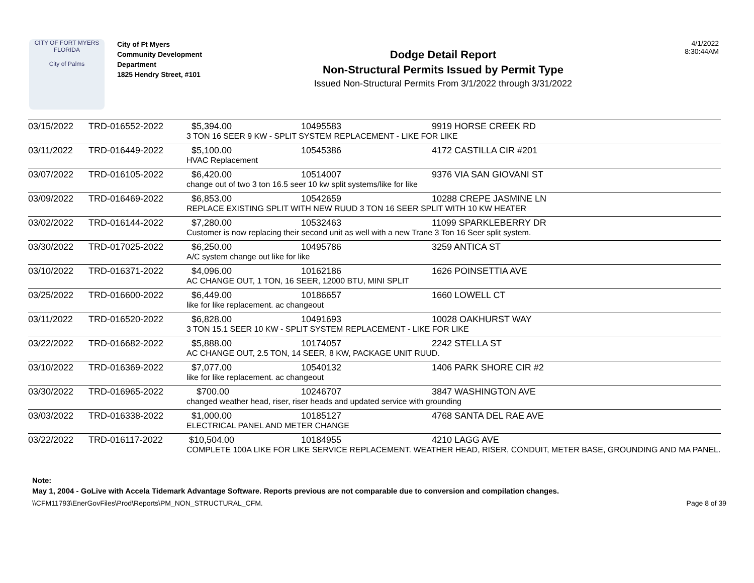CITY OF FORT MYERS FLORIDA
City of Palms
City of Ft Myers
Community Development Department
1825 Hendry Street, #101
Dodge Detail Report
Non-Structural Permits Issued by Permit Type
Issued Non-Structural Permits From 3/1/2022 through 3/31/2022
4/1/2022
8:30:44AM
| 03/15/2022 | TRD-016552-2022 | $5,394.00 | 10495583 | 9919 HORSE CREEK RD |
| | | 3 TON 16 SEER 9 KW - SPLIT SYSTEM REPLACEMENT - LIKE FOR LIKE | | |
| 03/11/2022 | TRD-016449-2022 | $5,100.00 | 10545386 | 4172 CASTILLA CIR #201 |
| | | HVAC Replacement | | |
| 03/07/2022 | TRD-016105-2022 | $6,420.00 | 10514007 | 9376 VIA SAN GIOVANI ST |
| | | change out of two 3 ton 16.5 seer 10 kw split systems/like for like | | |
| 03/09/2022 | TRD-016469-2022 | $6,853.00 | 10542659 | 10288 CREPE JASMINE LN |
| | | REPLACE EXISTING SPLIT WITH NEW RUUD 3 TON 16 SEER SPLIT WITH 10 KW HEATER | | |
| 03/02/2022 | TRD-016144-2022 | $7,280.00 | 10532463 | 11099 SPARKLEBERRY DR |
| | | Customer is now replacing their second unit as well with a new Trane 3 Ton 16 Seer split system. | | |
| 03/30/2022 | TRD-017025-2022 | $6,250.00 | 10495786 | 3259 ANTICA ST |
| | | A/C system change out like for like | | |
| 03/10/2022 | TRD-016371-2022 | $4,096.00 | 10162186 | 1626 POINSETTIA AVE |
| | | AC CHANGE OUT, 1 TON, 16 SEER, 12000 BTU, MINI SPLIT | | |
| 03/25/2022 | TRD-016600-2022 | $6,449.00 | 10186657 | 1660 LOWELL CT |
| | | like for like replacement. ac changeout | | |
| 03/11/2022 | TRD-016520-2022 | $6,828.00 | 10491693 | 10028 OAKHURST WAY |
| | | 3 TON 15.1 SEER 10 KW - SPLIT SYSTEM REPLACEMENT - LIKE FOR LIKE | | |
| 03/22/2022 | TRD-016682-2022 | $5,888.00 | 10174057 | 2242 STELLA ST |
| | | AC CHANGE OUT, 2.5 TON, 14 SEER, 8 KW, PACKAGE UNIT RUUD. | | |
| 03/10/2022 | TRD-016369-2022 | $7,077.00 | 10540132 | 1406 PARK SHORE CIR #2 |
| | | like for like replacement. ac changeout | | |
| 03/30/2022 | TRD-016965-2022 | $700.00 | 10246707 | 3847 WASHINGTON AVE |
| | | changed weather head, riser, riser heads and updated service with grounding | | |
| 03/03/2022 | TRD-016338-2022 | $1,000.00 | 10185127 | 4768 SANTA DEL RAE AVE |
| | | ELECTRICAL PANEL AND METER CHANGE | | |
| 03/22/2022 | TRD-016117-2022 | $10,504.00 | 10184955 | 4210 LAGG AVE |
| | | COMPLETE 100A LIKE FOR LIKE SERVICE REPLACEMENT. WEATHER HEAD, RISER, CONDUIT, METER BASE, GROUNDING AND MA PANEL. | | |
Note:
May 1, 2004 - GoLive with Accela Tidemark Advantage Software. Reports previous are not comparable due to conversion and compilation changes.
\\CFM11793\EnerGovFiles\Prod\Reports\PM_NON_STRUCTURAL_CFM. Page 8 of 39